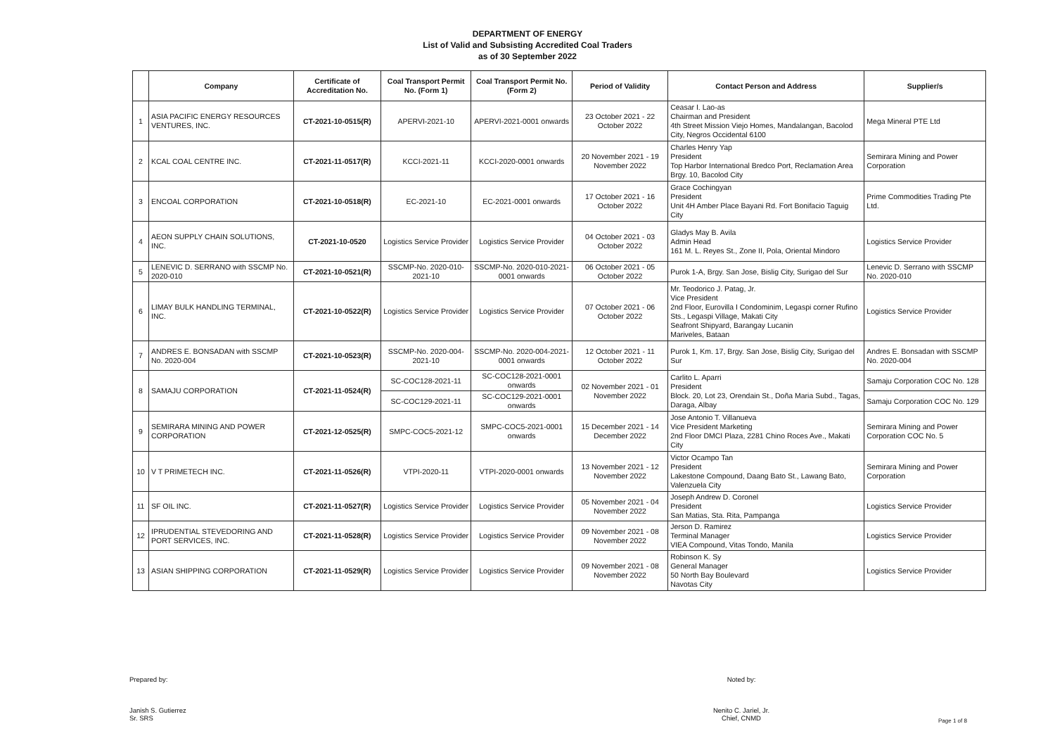DEPARTMENT OF ENERGY
List of Valid and Subsisting Accredited Coal Traders
as of 30 September 2022
| | Company | Certificate of Accreditation No. | Coal Transport Permit No. (Form 1) | Coal Transport Permit No. (Form 2) | Period of Validity | Contact Person and Address | Supplier/s |
| --- | --- | --- | --- | --- | --- | --- | --- |
| 1 | ASIA PACIFIC ENERGY RESOURCES VENTURES, INC. | CT-2021-10-0515(R) | APERVI-2021-10 | APERVI-2021-0001 onwards | 23 October 2021 - 22 October 2022 | Ceasar I. Lao-as Chairman and President 4th Street Mission Viejo Homes, Mandalangan, Bacolod City, Negros Occidental 6100 | Mega Mineral PTE Ltd |
| 2 | KCAL COAL CENTRE INC. | CT-2021-11-0517(R) | KCCI-2021-11 | KCCI-2020-0001 onwards | 20 November 2021 - 19 November 2022 | Charles Henry Yap President Top Harbor International Bredco Port, Reclamation Area Brgy. 10, Bacolod City | Semirara Mining and Power Corporation |
| 3 | ENCOAL CORPORATION | CT-2021-10-0518(R) | EC-2021-10 | EC-2021-0001 onwards | 17 October 2021 - 16 October 2022 | Grace Cochingyan President Unit 4H Amber Place Bayani Rd. Fort Bonifacio Taguig City | Prime Commodities Trading Pte Ltd. |
| 4 | AEON SUPPLY CHAIN SOLUTIONS, INC. | CT-2021-10-0520 | Logistics Service Provider | Logistics Service Provider | 04 October 2021 - 03 October 2022 | Gladys May B. Avila Admin Head 161 M. L. Reyes St., Zone II, Pola, Oriental Mindoro | Logistics Service Provider |
| 5 | LENEVIC D. SERRANO with SSCMP No. 2020-010 | CT-2021-10-0521(R) | SSCMP-No. 2020-010-2021-10 | SSCMP-No. 2020-010-2021-0001 onwards | 06 October 2021 - 05 October 2022 | Purok 1-A, Brgy. San Jose, Bislig City, Surigao del Sur | Lenevic D. Serrano with SSCMP No. 2020-010 |
| 6 | LIMAY BULK HANDLING TERMINAL, INC. | CT-2021-10-0522(R) | Logistics Service Provider | Logistics Service Provider | 07 October 2021 - 06 October 2022 | Mr. Teodorico J. Patag, Jr. Vice President 2nd Floor, Eurovilla I Condominim, Legaspi corner Rufino Sts., Legaspi Village, Makati City Seafront Shipyard, Barangay Lucanin Mariveles, Bataan | Logistics Service Provider |
| 7 | ANDRES E. BONSADAN with SSCMP No. 2020-004 | CT-2021-10-0523(R) | SSCMP-No. 2020-004-2021-10 | SSCMP-No. 2020-004-2021-0001 onwards | 12 October 2021 - 11 October 2022 | Purok 1, Km. 17, Brgy. San Jose, Bislig City, Surigao del Sur | Andres E. Bonsadan with SSCMP No. 2020-004 |
| 8 | SAMAJU CORPORATION | CT-2021-11-0524(R) | SC-COC128-2021-11 | SC-COC128-2021-0001 onwards | 02 November 2021 - 01 November 2022 | Carlito L. Aparri President Block. 20, Lot 23, Orendain St., Doña Maria Subd., Tagas, Daraga, Albay | Samaju Corporation COC No. 128 |
| | | | SC-COC129-2021-11 | SC-COC129-2021-0001 onwards | | | Samaju Corporation COC No. 129 |
| 9 | SEMIRARA MINING AND POWER CORPORATION | CT-2021-12-0525(R) | SMPC-COC5-2021-12 | SMPC-COC5-2021-0001 onwards | 15 December 2021 - 14 December 2022 | Jose Antonio T. Villanueva Vice President Marketing 2nd Floor DMCI Plaza, 2281 Chino Roces Ave., Makati City | Semirara Mining and Power Corporation COC No. 5 |
| 10 | V T PRIMETECH INC. | CT-2021-11-0526(R) | VTPI-2020-11 | VTPI-2020-0001 onwards | 13 November 2021 - 12 November 2022 | Victor Ocampo Tan President Lakestone Compound, Daang Bato St., Lawang Bato, Valenzuela City | Semirara Mining and Power Corporation |
| 11 | SF OIL INC. | CT-2021-11-0527(R) | Logistics Service Provider | Logistics Service Provider | 05 November 2021 - 04 November 2022 | Joseph Andrew D. Coronel President San Matias, Sta. Rita, Pampanga | Logistics Service Provider |
| 12 | IPRUDENTIAL STEVEDORING AND PORT SERVICES, INC. | CT-2021-11-0528(R) | Logistics Service Provider | Logistics Service Provider | 09 November 2021 - 08 November 2022 | Jerson D. Ramirez Terminal Manager VIEA Compound, Vitas Tondo, Manila | Logistics Service Provider |
| 13 | ASIAN SHIPPING CORPORATION | CT-2021-11-0529(R) | Logistics Service Provider | Logistics Service Provider | 09 November 2021 - 08 November 2022 | Robinson K. Sy General Manager 50 North Bay Boulevard Navotas City | Logistics Service Provider |
Prepared by:
Janish S. Gutierrez
Sr. SRS
Noted by:
Nenito C. Jariel, Jr.
Chief, CNMD
Page 1 of 8